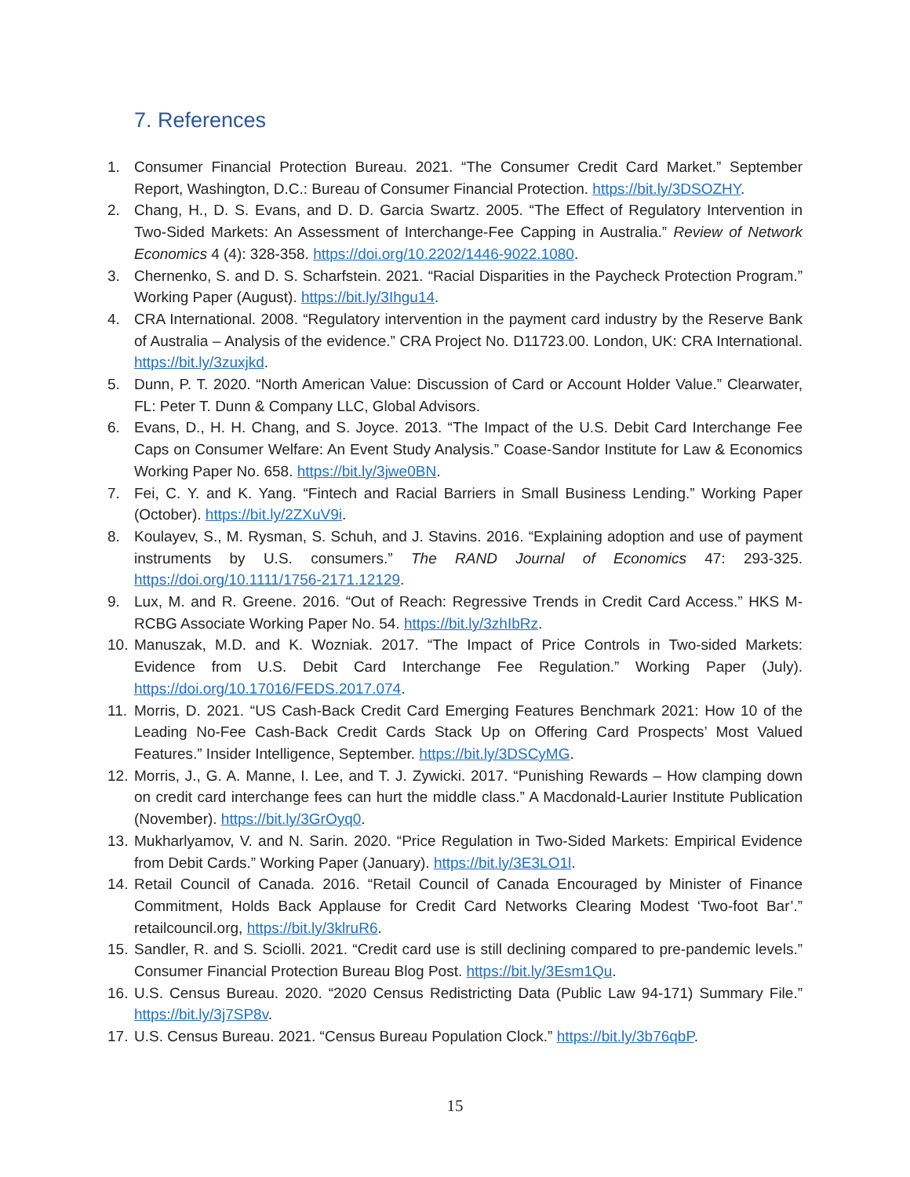7. References
1. Consumer Financial Protection Bureau. 2021. “The Consumer Credit Card Market.” September Report, Washington, D.C.: Bureau of Consumer Financial Protection. https://bit.ly/3DSOZHY.
2. Chang, H., D. S. Evans, and D. D. Garcia Swartz. 2005. “The Effect of Regulatory Intervention in Two-Sided Markets: An Assessment of Interchange-Fee Capping in Australia.” Review of Network Economics 4 (4): 328-358. https://doi.org/10.2202/1446-9022.1080.
3. Chernenko, S. and D. S. Scharfstein. 2021. “Racial Disparities in the Paycheck Protection Program.” Working Paper (August). https://bit.ly/3Ihgu14.
4. CRA International. 2008. “Regulatory intervention in the payment card industry by the Reserve Bank of Australia – Analysis of the evidence.” CRA Project No. D11723.00. London, UK: CRA International. https://bit.ly/3zuxjkd.
5. Dunn, P. T. 2020. “North American Value: Discussion of Card or Account Holder Value.” Clearwater, FL: Peter T. Dunn & Company LLC, Global Advisors.
6. Evans, D., H. H. Chang, and S. Joyce. 2013. “The Impact of the U.S. Debit Card Interchange Fee Caps on Consumer Welfare: An Event Study Analysis.” Coase-Sandor Institute for Law & Economics Working Paper No. 658. https://bit.ly/3jwe0BN.
7. Fei, C. Y. and K. Yang. “Fintech and Racial Barriers in Small Business Lending.” Working Paper (October). https://bit.ly/2ZXuV9i.
8. Koulayev, S., M. Rysman, S. Schuh, and J. Stavins. 2016. “Explaining adoption and use of payment instruments by U.S. consumers.” The RAND Journal of Economics 47: 293-325. https://doi.org/10.1111/1756-2171.12129.
9. Lux, M. and R. Greene. 2016. “Out of Reach: Regressive Trends in Credit Card Access.” HKS M-RCBG Associate Working Paper No. 54. https://bit.ly/3zhIbRz.
10. Manuszak, M.D. and K. Wozniak. 2017. “The Impact of Price Controls in Two-sided Markets: Evidence from U.S. Debit Card Interchange Fee Regulation.” Working Paper (July). https://doi.org/10.17016/FEDS.2017.074.
11. Morris, D. 2021. “US Cash-Back Credit Card Emerging Features Benchmark 2021: How 10 of the Leading No-Fee Cash-Back Credit Cards Stack Up on Offering Card Prospects’ Most Valued Features.” Insider Intelligence, September. https://bit.ly/3DSCyMG.
12. Morris, J., G. A. Manne, I. Lee, and T. J. Zywicki. 2017. “Punishing Rewards – How clamping down on credit card interchange fees can hurt the middle class.” A Macdonald-Laurier Institute Publication (November). https://bit.ly/3GrOyq0.
13. Mukharlyamov, V. and N. Sarin. 2020. “Price Regulation in Two-Sided Markets: Empirical Evidence from Debit Cards.” Working Paper (January). https://bit.ly/3E3LO1l.
14. Retail Council of Canada. 2016. “Retail Council of Canada Encouraged by Minister of Finance Commitment, Holds Back Applause for Credit Card Networks Clearing Modest ‘Two-foot Bar’.” retailcouncil.org, https://bit.ly/3klruR6.
15. Sandler, R. and S. Sciolli. 2021. “Credit card use is still declining compared to pre-pandemic levels.” Consumer Financial Protection Bureau Blog Post. https://bit.ly/3Esm1Qu.
16. U.S. Census Bureau. 2020. “2020 Census Redistricting Data (Public Law 94-171) Summary File.” https://bit.ly/3j7SP8v.
17. U.S. Census Bureau. 2021. “Census Bureau Population Clock.” https://bit.ly/3b76qbP.
15